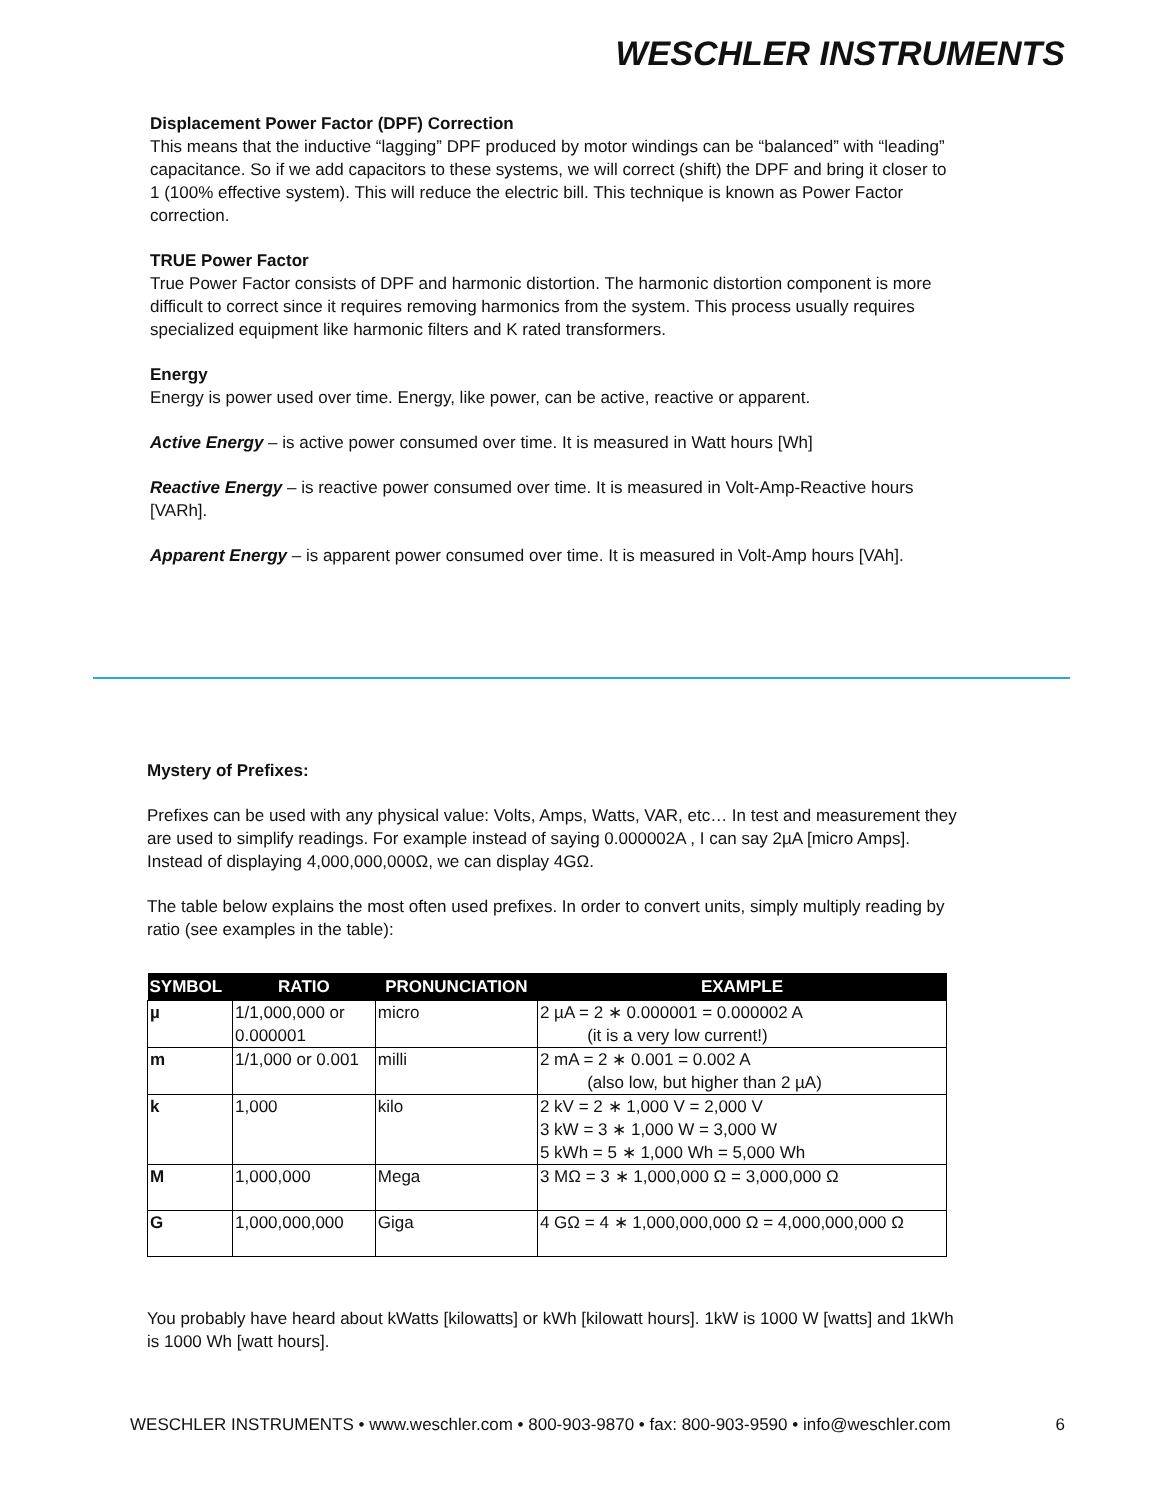WESCHLER INSTRUMENTS
Displacement Power Factor (DPF) Correction
This means that the inductive “lagging” DPF produced by motor windings can be “balanced” with “leading” capacitance. So if we add capacitors to these systems, we will correct (shift) the DPF and bring it closer to 1 (100% effective system). This will reduce the electric bill. This technique is known as Power Factor correction.
TRUE Power Factor
True Power Factor consists of DPF and harmonic distortion. The harmonic distortion component is more difficult to correct since it requires removing harmonics from the system. This process usually requires specialized equipment like harmonic filters and K rated transformers.
Energy
Energy is power used over time. Energy, like power, can be active, reactive or apparent.
Active Energy – is active power consumed over time. It is measured in Watt hours [Wh]
Reactive Energy – is reactive power consumed over time. It is measured in Volt-Amp-Reactive hours [VARh].
Apparent Energy – is apparent power consumed over time. It is measured in Volt-Amp hours [VAh].
Mystery of Prefixes:
Prefixes can be used with any physical value: Volts, Amps, Watts, VAR, etc… In test and measurement they are used to simplify readings. For example instead of saying 0.000002A , I can say 2µA [micro Amps]. Instead of displaying 4,000,000,000Ω, we can display 4GΩ.
The table below explains the most often used prefixes. In order to convert units, simply multiply reading by ratio (see examples in the table):
| SYMBOL | RATIO | PRONUNCIATION | EXAMPLE |
| --- | --- | --- | --- |
| µ | 1/1,000,000 or 0.000001 | micro | 2 µA = 2 ∗ 0.000001 = 0.000002 A (it is a very low current!) |
| m | 1/1,000 or 0.001 | milli | 2 mA = 2 ∗ 0.001 = 0.002 A (also low, but higher than 2 µA) |
| k | 1,000 | kilo | 2 kV = 2 ∗ 1,000 V = 2,000 V 3 kW = 3 ∗ 1,000 W = 3,000 W 5 kWh = 5 ∗ 1,000 Wh = 5,000 Wh |
| M | 1,000,000 | Mega | 3 MΩ = 3 ∗ 1,000,000 Ω = 3,000,000 Ω |
| G | 1,000,000,000 | Giga | 4 GΩ = 4 ∗ 1,000,000,000 Ω = 4,000,000,000 Ω |
You probably have heard about kWatts [kilowatts] or kWh [kilowatt hours]. 1kW is 1000 W [watts] and 1kWh is 1000 Wh [watt hours].
WESCHLER INSTRUMENTS • www.weschler.com • 800-903-9870 • fax: 800-903-9590 • info@weschler.com 6